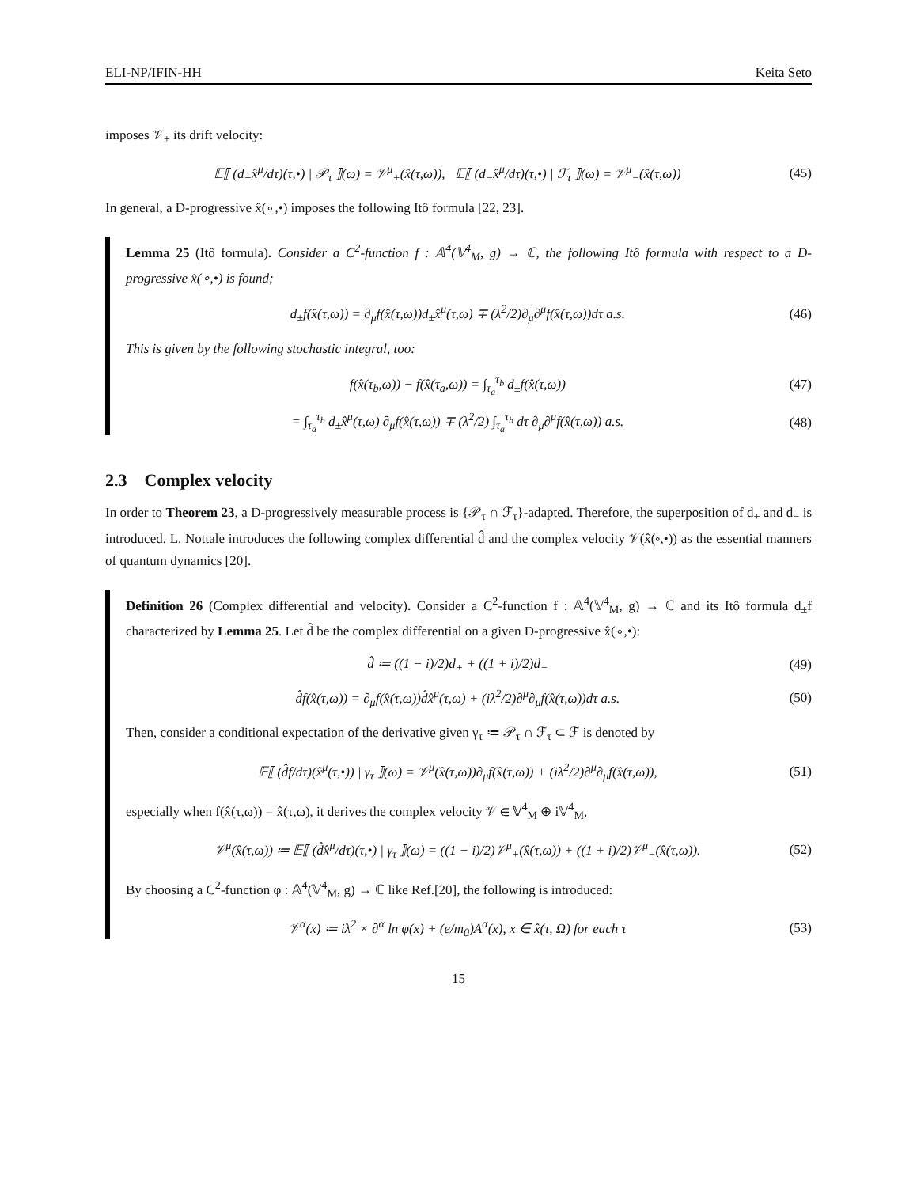ELI-NP/IFIN-HH Keita Seto
imposes 𝒱<sub>±</sub> its drift velocity:
𝔼⟦ (d<sub>+</sub>x̂<sup>μ</sup>/dτ)(τ,•) | 𝒫<sub>τ</sub> ⟧(ω) = 𝒱<sup>μ</sup><sub>+</sub>(x̂(τ,ω)), 𝔼⟦ (d<sub>−</sub>x̂<sup>μ</sup>/dτ)(τ,•) | ℱ<sub>τ</sub> ⟧(ω) = 𝒱<sup>μ</sup><sub>−</sub>(x̂(τ,ω)) (45)
In general, a D-progressive x̂(∘,•) imposes the following Itô formula [22, 23].
Lemma 25 (Itô formula). Consider a C<sup>2</sup>-function f : 𝔸<sup>4</sup>(𝕍<sup>4</sup><sub>M</sub>, g) → ℂ, the following Itô formula with respect to a D-progressive x̂(∘,•) is found;
d<sub>±</sub>f(x̂(τ,ω)) = ∂<sub>μ</sub>f(x̂(τ,ω))d<sub>±</sub>x̂<sup>μ</sup>(τ,ω) ∓ (λ<sup>2</sup>/2)∂<sub>μ</sub>∂<sup>μ</sup>f(x̂(τ,ω))dτ a.s. (46)
This is given by the following stochastic integral, too:
f(x̂(τ<sub>b</sub>,ω)) − f(x̂(τ<sub>a</sub>,ω)) = ∫<sub>τ<sub>a</sub></sub><sup>τ<sub>b</sub></sup> d<sub>±</sub>f(x̂(τ,ω)) (47)
= ∫<sub>τ<sub>a</sub></sub><sup>τ<sub>b</sub></sup> d<sub>±</sub>x̂<sup>μ</sup>(τ,ω) ∂<sub>μ</sub>f(x̂(τ,ω)) ∓ (λ<sup>2</sup>/2) ∫<sub>τ<sub>a</sub></sub><sup>τ<sub>b</sub></sup> dτ ∂<sub>μ</sub>∂<sup>μ</sup>f(x̂(τ,ω)) a.s. (48)
2.3 Complex velocity
In order to Theorem 23, a D-progressively measurable process is {𝒫<sub>τ</sub> ∩ ℱ<sub>τ</sub>}-adapted. Therefore, the superposition of d<sub>+</sub> and d<sub>−</sub> is introduced. L. Nottale introduces the following complex differential d̂ and the complex velocity 𝒱(x̂(∘,•)) as the essential manners of quantum dynamics [20].
Definition 26 (Complex differential and velocity). Consider a C<sup>2</sup>-function f : 𝔸<sup>4</sup>(𝕍<sup>4</sup><sub>M</sub>, g) → ℂ and its Itô formula d<sub>±</sub>f characterized by Lemma 25. Let d̂ be the complex differential on a given D-progressive x̂(∘,•):
d̂ ≔ ((1 − i)/2)d<sub>+</sub> + ((1 + i)/2)d<sub>−</sub> (49)
d̂f(x̂(τ,ω)) = ∂<sub>μ</sub>f(x̂(τ,ω))d̂x̂<sup>μ</sup>(τ,ω) + (iλ<sup>2</sup>/2)∂<sup>μ</sup>∂<sub>μ</sub>f(x̂(τ,ω))dτ a.s. (50)
Then, consider a conditional expectation of the derivative given γ<sub>τ</sub> ≔ 𝒫<sub>τ</sub> ∩ ℱ<sub>τ</sub> ⊂ ℱ is denoted by
𝔼⟦ (d̂f/dτ)(x̂<sup>μ</sup>(τ,•)) | γ<sub>τ</sub> ⟧(ω) = 𝒱<sup>μ</sup>(x̂(τ,ω))∂<sub>μ</sub>f(x̂(τ,ω)) + (iλ<sup>2</sup>/2)∂<sup>μ</sup>∂<sub>μ</sub>f(x̂(τ,ω)), (51)
especially when f(x̂(τ,ω)) = x̂(τ,ω), it derives the complex velocity 𝒱 ∈ 𝕍<sup>4</sup><sub>M</sub> ⊕ i𝕍<sup>4</sup><sub>M</sub>,
𝒱<sup>μ</sup>(x̂(τ,ω)) ≔ 𝔼⟦ (d̂x̂<sup>μ</sup>/dτ)(τ,•) | γ<sub>τ</sub> ⟧(ω) = ((1 − i)/2)𝒱<sup>μ</sup><sub>+</sub>(x̂(τ,ω)) + ((1 + i)/2)𝒱<sup>μ</sup><sub>−</sub>(x̂(τ,ω)). (52)
By choosing a C<sup>2</sup>-function φ : 𝔸<sup>4</sup>(𝕍<sup>4</sup><sub>M</sub>, g) → ℂ like Ref.[20], the following is introduced:
𝒱<sup>α</sup>(x) ≔ iλ<sup>2</sup> × ∂<sup>α</sup> ln φ(x) + (e/m<sub>0</sub>)A<sup>α</sup>(x), x ∈ x̂(τ, Ω) for each τ (53)
15